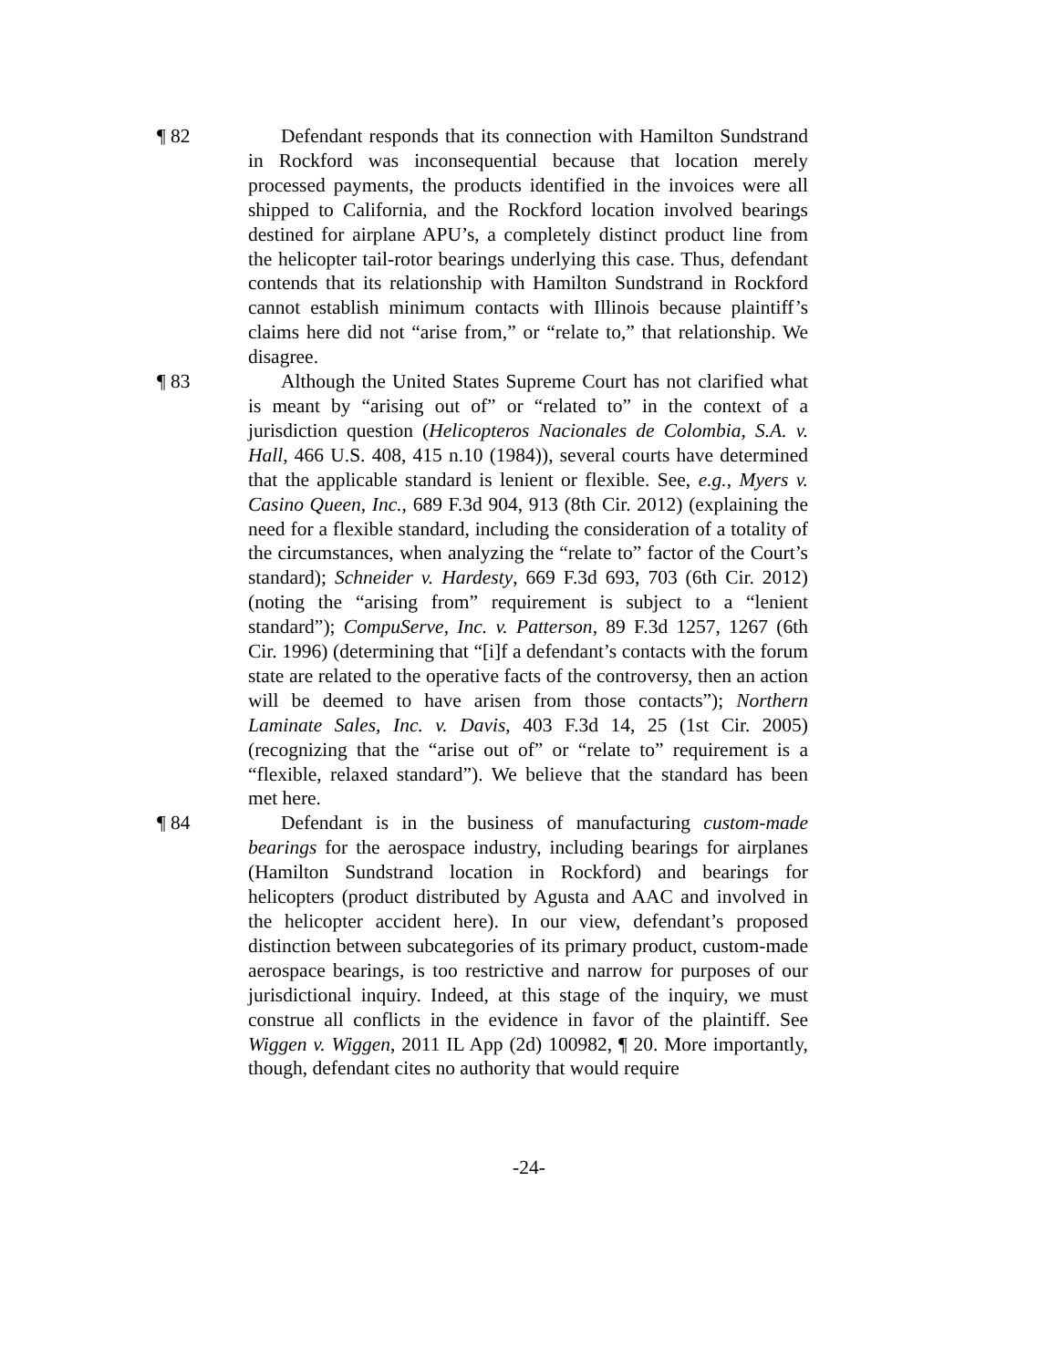¶ 82 Defendant responds that its connection with Hamilton Sundstrand in Rockford was inconsequential because that location merely processed payments, the products identified in the invoices were all shipped to California, and the Rockford location involved bearings destined for airplane APU’s, a completely distinct product line from the helicopter tail-rotor bearings underlying this case. Thus, defendant contends that its relationship with Hamilton Sundstrand in Rockford cannot establish minimum contacts with Illinois because plaintiff’s claims here did not “arise from,” or “relate to,” that relationship. We disagree.
¶ 83 Although the United States Supreme Court has not clarified what is meant by “arising out of” or “related to” in the context of a jurisdiction question (Helicopteros Nacionales de Colombia, S.A. v. Hall, 466 U.S. 408, 415 n.10 (1984)), several courts have determined that the applicable standard is lenient or flexible. See, e.g., Myers v. Casino Queen, Inc., 689 F.3d 904, 913 (8th Cir. 2012) (explaining the need for a flexible standard, including the consideration of a totality of the circumstances, when analyzing the “relate to” factor of the Court’s standard); Schneider v. Hardesty, 669 F.3d 693, 703 (6th Cir. 2012) (noting the “arising from” requirement is subject to a “lenient standard”); CompuServe, Inc. v. Patterson, 89 F.3d 1257, 1267 (6th Cir. 1996) (determining that “[i]f a defendant’s contacts with the forum state are related to the operative facts of the controversy, then an action will be deemed to have arisen from those contacts”); Northern Laminate Sales, Inc. v. Davis, 403 F.3d 14, 25 (1st Cir. 2005) (recognizing that the “arise out of” or “relate to” requirement is a “flexible, relaxed standard”). We believe that the standard has been met here.
¶ 84 Defendant is in the business of manufacturing custom-made bearings for the aerospace industry, including bearings for airplanes (Hamilton Sundstrand location in Rockford) and bearings for helicopters (product distributed by Agusta and AAC and involved in the helicopter accident here). In our view, defendant’s proposed distinction between subcategories of its primary product, custom-made aerospace bearings, is too restrictive and narrow for purposes of our jurisdictional inquiry. Indeed, at this stage of the inquiry, we must construe all conflicts in the evidence in favor of the plaintiff. See Wiggen v. Wiggen, 2011 IL App (2d) 100982, ¶ 20. More importantly, though, defendant cites no authority that would require
-24-